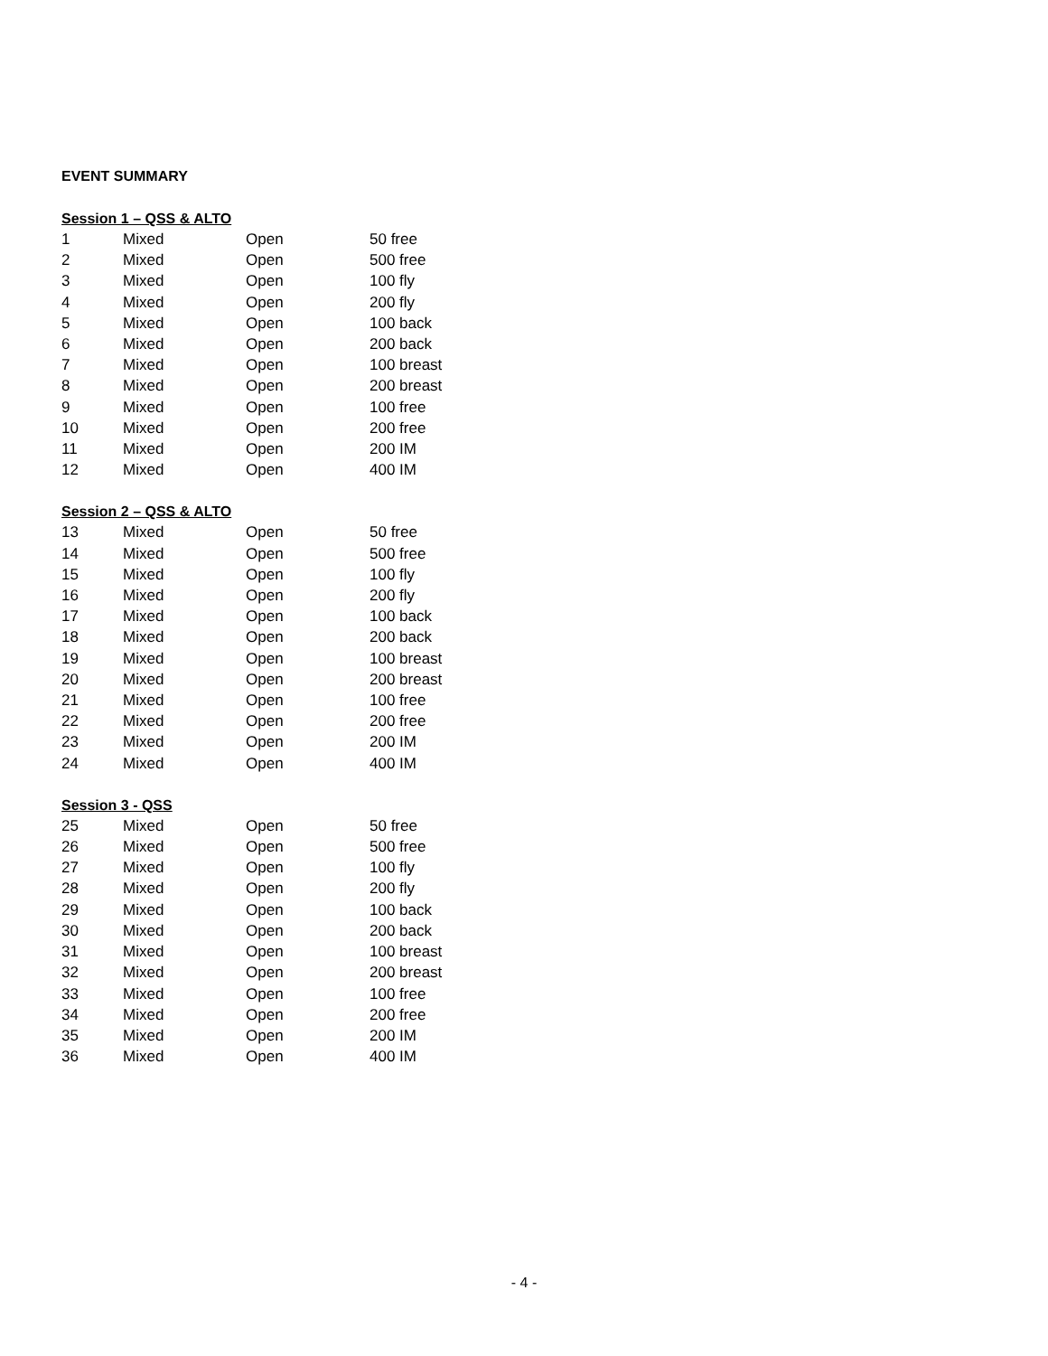EVENT SUMMARY
Session 1 – QSS & ALTO
| 1 | Mixed | Open | 50 free |
| 2 | Mixed | Open | 500 free |
| 3 | Mixed | Open | 100 fly |
| 4 | Mixed | Open | 200 fly |
| 5 | Mixed | Open | 100 back |
| 6 | Mixed | Open | 200 back |
| 7 | Mixed | Open | 100 breast |
| 8 | Mixed | Open | 200 breast |
| 9 | Mixed | Open | 100 free |
| 10 | Mixed | Open | 200 free |
| 11 | Mixed | Open | 200 IM |
| 12 | Mixed | Open | 400 IM |
Session 2 – QSS & ALTO
| 13 | Mixed | Open | 50 free |
| 14 | Mixed | Open | 500 free |
| 15 | Mixed | Open | 100 fly |
| 16 | Mixed | Open | 200 fly |
| 17 | Mixed | Open | 100 back |
| 18 | Mixed | Open | 200 back |
| 19 | Mixed | Open | 100 breast |
| 20 | Mixed | Open | 200 breast |
| 21 | Mixed | Open | 100 free |
| 22 | Mixed | Open | 200 free |
| 23 | Mixed | Open | 200 IM |
| 24 | Mixed | Open | 400 IM |
Session 3 - QSS
| 25 | Mixed | Open | 50 free |
| 26 | Mixed | Open | 500 free |
| 27 | Mixed | Open | 100 fly |
| 28 | Mixed | Open | 200 fly |
| 29 | Mixed | Open | 100 back |
| 30 | Mixed | Open | 200 back |
| 31 | Mixed | Open | 100 breast |
| 32 | Mixed | Open | 200 breast |
| 33 | Mixed | Open | 100 free |
| 34 | Mixed | Open | 200 free |
| 35 | Mixed | Open | 200 IM |
| 36 | Mixed | Open | 400 IM |
- 4 -